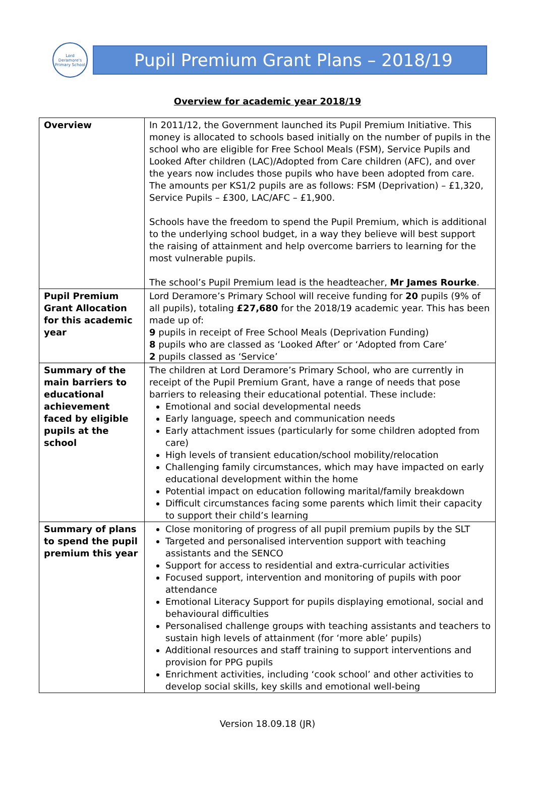Lord Deramore's Primary School
Pupil Premium Grant Plans – 2018/19
Overview for academic year 2018/19
| Overview | In 2011/12, the Government launched its Pupil Premium Initiative. This money is allocated to schools based initially on the number of pupils in the school who are eligible for Free School Meals (FSM), Service Pupils and Looked After children (LAC)/Adopted from Care children (AFC), and over the years now includes those pupils who have been adopted from care. The amounts per KS1/2 pupils are as follows: FSM (Deprivation) – £1,320, Service Pupils – £300, LAC/AFC – £1,900. Schools have the freedom to spend the Pupil Premium, which is additional to the underlying school budget, in a way they believe will best support the raising of attainment and help overcome barriers to learning for the most vulnerable pupils. The school’s Pupil Premium lead is the headteacher, Mr James Rourke . |
| Pupil Premium Grant Allocation for this academic year | Lord Deramore’s Primary School will receive funding for 20 pupils (9% of all pupils), totaling £27,680 for the 2018/19 academic year. This has been made up of: 9 pupils in receipt of Free School Meals (Deprivation Funding) 8 pupils who are classed as ‘Looked After’ or ‘Adopted from Care’ 2 pupils classed as ‘Service’ |
| Summary of the main barriers to educational achievement faced by eligible pupils at the school | The children at Lord Deramore’s Primary School, who are currently in receipt of the Pupil Premium Grant, have a range of needs that pose barriers to releasing their educational potential. These include: Emotional and social developmental needs Early language, speech and communication needs Early attachment issues (particularly for some children adopted from care) High levels of transient education/school mobility/relocation Challenging family circumstances, which may have impacted on early educational development within the home Potential impact on education following marital/family breakdown Difficult circumstances facing some parents which limit their capacity to support their child’s learning |
| Summary of plans to spend the pupil premium this year | Close monitoring of progress of all pupil premium pupils by the SLT Targeted and personalised intervention support with teaching assistants and the SENCO Support for access to residential and extra-curricular activities Focused support, intervention and monitoring of pupils with poor attendance Emotional Literacy Support for pupils displaying emotional, social and behavioural difficulties Personalised challenge groups with teaching assistants and teachers to sustain high levels of attainment (for ‘more able’ pupils) Additional resources and staff training to support interventions and provision for PPG pupils Enrichment activities, including ‘cook school’ and other activities to develop social skills, key skills and emotional well-being |
Version 18.09.18 (JR)